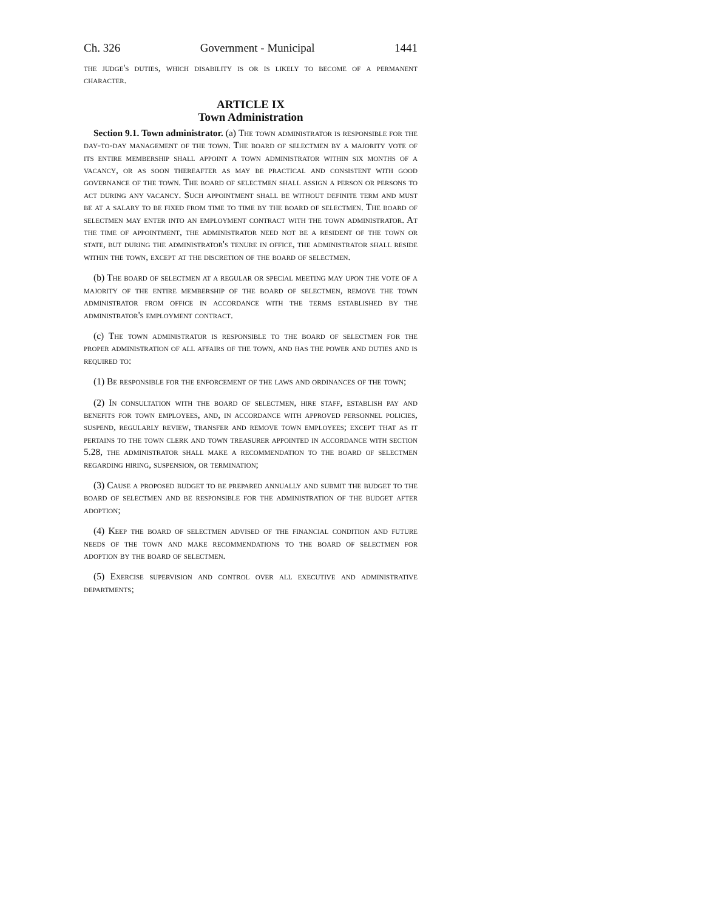Ch. 326 Government - Municipal 1441
the judge's duties, which disability is or is likely to become of a permanent character.
ARTICLE IX
Town Administration
Section 9.1. Town administrator. (a) The town administrator is responsible for the day-to-day management of the town. The board of selectmen by a majority vote of its entire membership shall appoint a town administrator within six months of a vacancy, or as soon thereafter as may be practical and consistent with good governance of the town. The board of selectmen shall assign a person or persons to act during any vacancy. Such appointment shall be without definite term and must be at a salary to be fixed from time to time by the board of selectmen. The board of selectmen may enter into an employment contract with the town administrator. At the time of appointment, the administrator need not be a resident of the town or state, but during the administrator's tenure in office, the administrator shall reside within the town, except at the discretion of the board of selectmen.
(b) The board of selectmen at a regular or special meeting may upon the vote of a majority of the entire membership of the board of selectmen, remove the town administrator from office in accordance with the terms established by the administrator's employment contract.
(c) The town administrator is responsible to the board of selectmen for the proper administration of all affairs of the town, and has the power and duties and is required to:
(1) Be responsible for the enforcement of the laws and ordinances of the town;
(2) In consultation with the board of selectmen, hire staff, establish pay and benefits for town employees, and, in accordance with approved personnel policies, suspend, regularly review, transfer and remove town employees; except that as it pertains to the town clerk and town treasurer appointed in accordance with section 5.28, the administrator shall make a recommendation to the board of selectmen regarding hiring, suspension, or termination;
(3) Cause a proposed budget to be prepared annually and submit the budget to the board of selectmen and be responsible for the administration of the budget after adoption;
(4) Keep the board of selectmen advised of the financial condition and future needs of the town and make recommendations to the board of selectmen for adoption by the board of selectmen.
(5) Exercise supervision and control over all executive and administrative departments;